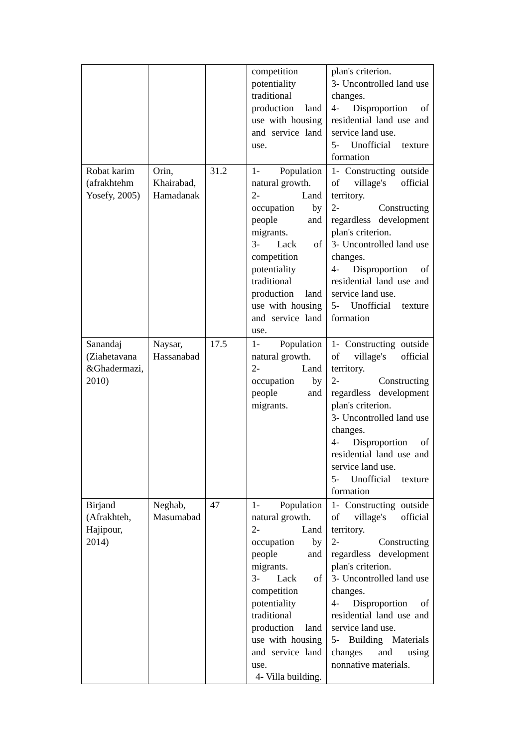| | | | competition potentiality traditional production land use with housing and service land use. | plan's criterion. 3- Uncontrolled land use changes. 4- Disproportion of residential land use and service land use. 5- Unofficial texture formation |
| Robat karim (afrakhtehm Yosefy, 2005) | Orin, Khairabad, Hamadanak | 31.2 | 1- Population natural growth. 2- Land occupation by people and migrants. 3- Lack of competition potentiality traditional production land use with housing and service land use. | 1- Constructing outside of village's official territory. 2- Constructing regardless development plan's criterion. 3- Uncontrolled land use changes. 4- Disproportion of residential land use and service land use. 5- Unofficial texture formation |
| Sanandaj (Ziahetavana &Ghadermazi, 2010) | Naysar, Hassanabad | 17.5 | 1- Population natural growth. 2- Land occupation by people and migrants. | 1- Constructing outside of village's official territory. 2- Constructing regardless development plan's criterion. 3- Uncontrolled land use changes. 4- Disproportion of residential land use and service land use. 5- Unofficial texture formation |
| Birjand (Afrakhteh, Hajipour, 2014) | Neghab, Masumabad | 47 | 1- Population natural growth. 2- Land occupation by people and migrants. 3- Lack of competition potentiality traditional production land use with housing and service land use. 4- Villa building. | 1- Constructing outside of village's official territory. 2- Constructing regardless development plan's criterion. 3- Uncontrolled land use changes. 4- Disproportion of residential land use and service land use. 5- Building Materials changes and using nonnative materials. |